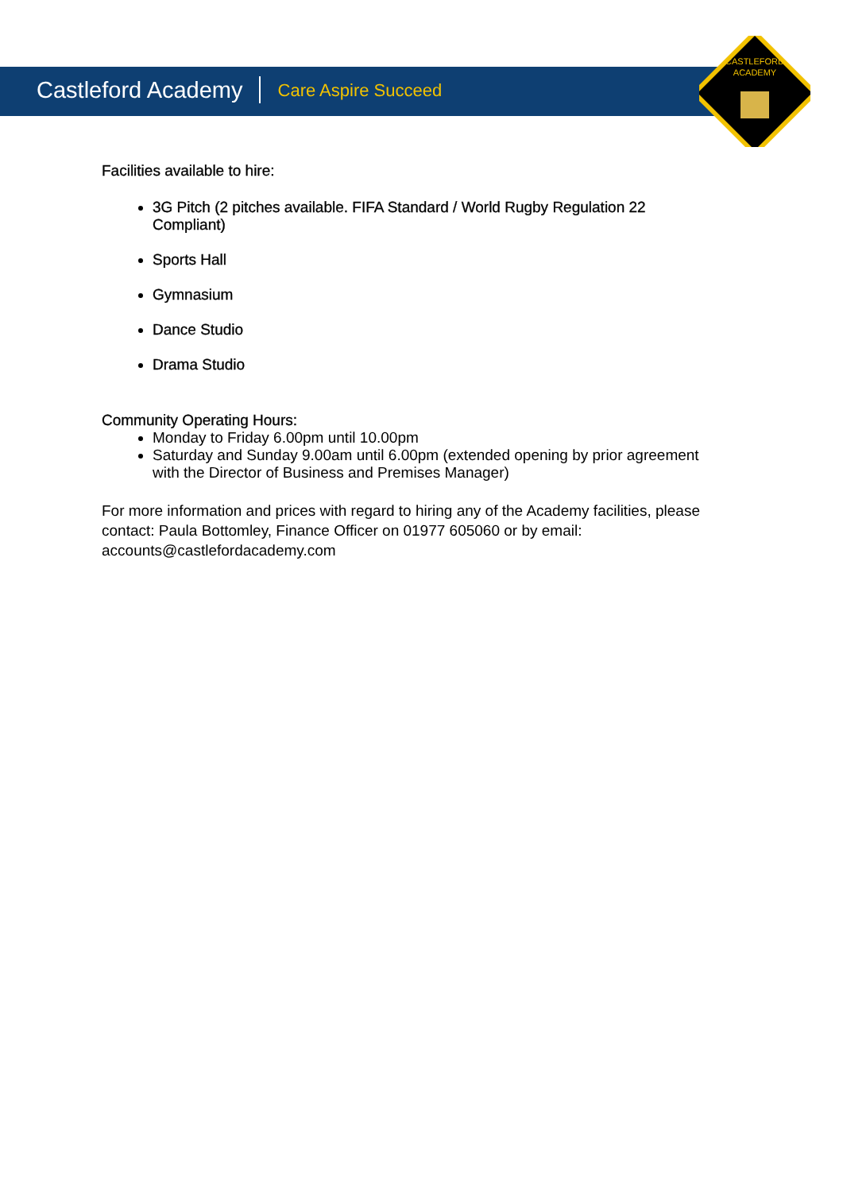CASTLEFORD
ACADEMY
Castleford Academy Care Aspire Succeed
Facilities available to hire:
3G Pitch (2 pitches available. FIFA Standard / World Rugby Regulation 22 Compliant)
Sports Hall
Gymnasium
Dance Studio
Drama Studio
Community Operating Hours:
Monday to Friday 6.00pm until 10.00pm
Saturday and Sunday 9.00am until 6.00pm (extended opening by prior agreement with the Director of Business and Premises Manager)
For more information and prices with regard to hiring any of the Academy facilities, please contact: Paula Bottomley, Finance Officer on 01977 605060 or by email: accounts@castlefordacademy.com